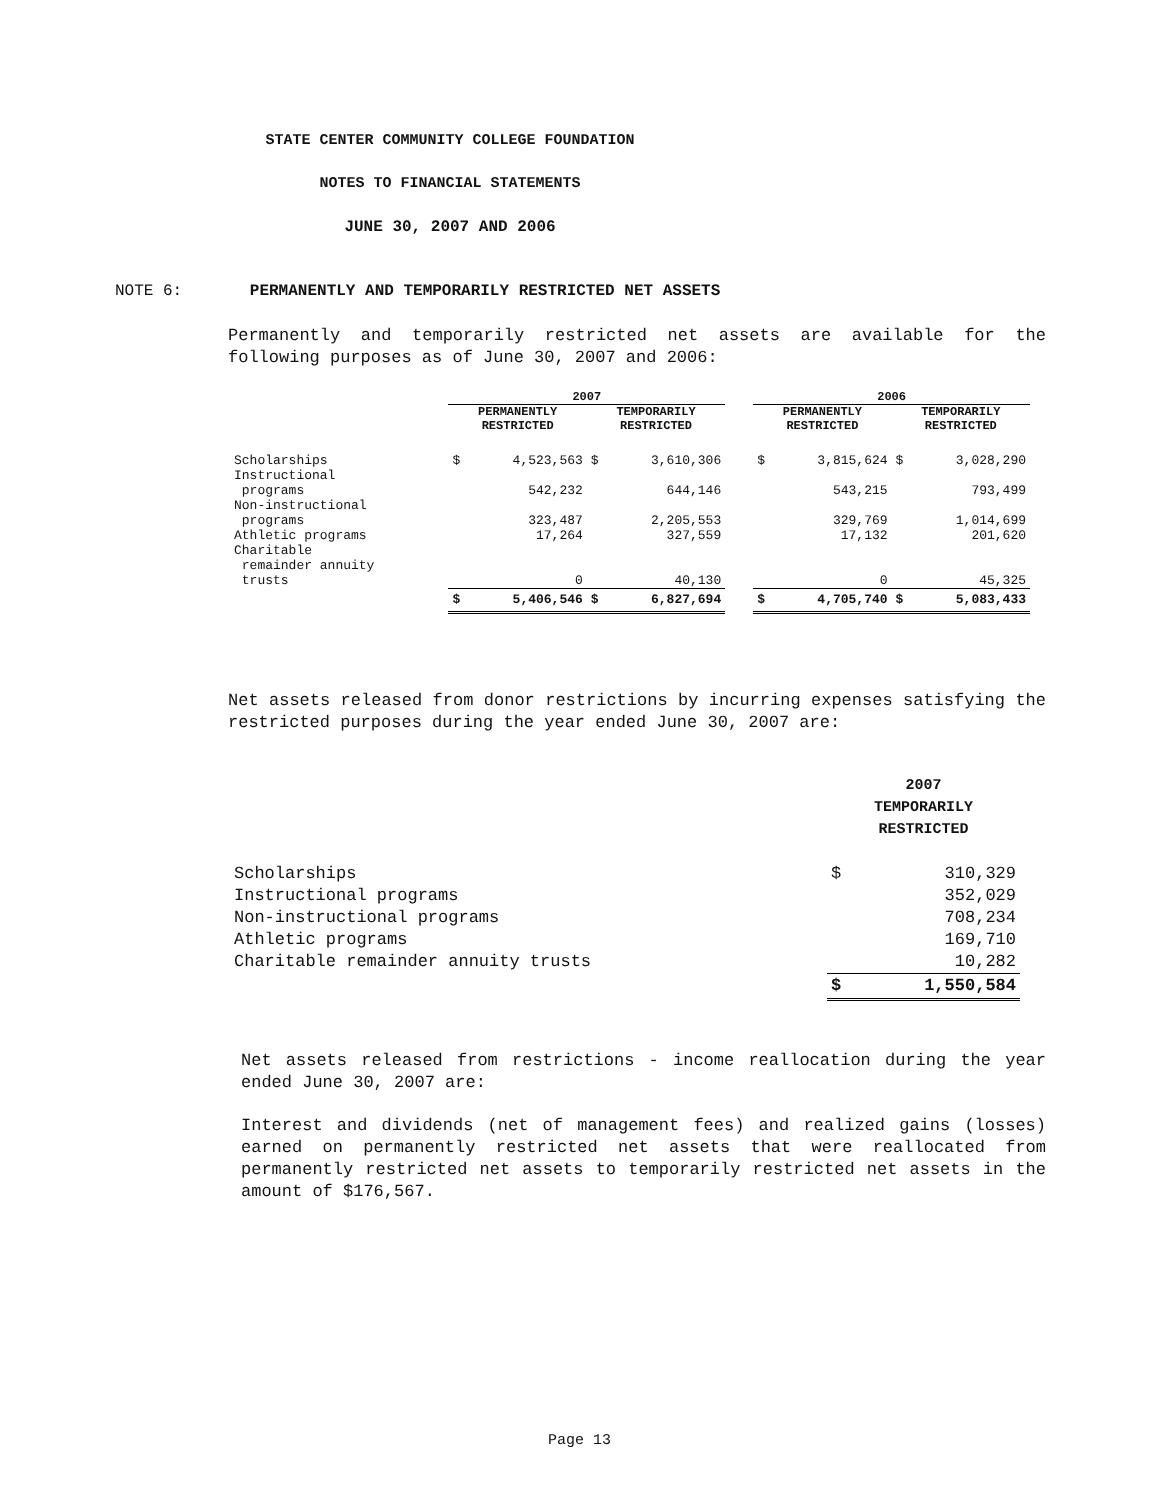STATE CENTER COMMUNITY COLLEGE FOUNDATION
NOTES TO FINANCIAL STATEMENTS
JUNE 30, 2007 AND 2006
NOTE 6: PERMANENTLY AND TEMPORARILY RESTRICTED NET ASSETS
Permanently and temporarily restricted net assets are available for the following purposes as of June 30, 2007 and 2006:
| | 2007 | | | | | 2006 | | | |
| | PERMANENTLY RESTRICTED | | TEMPORARILY RESTRICTED | | | PERMANENTLY RESTRICTED | | TEMPORARILY RESTRICTED | |
| Scholarships | $ | 4,523,563 | $ | 3,610,306 | | $ | 3,815,624 | $ | 3,028,290 |
| Instructional programs | | 542,232 | | 644,146 | | | 543,215 | | 793,499 |
| Non-instructional programs | | 323,487 | | 2,205,553 | | | 329,769 | | 1,014,699 |
| Athletic programs | | 17,264 | | 327,559 | | | 17,132 | | 201,620 |
| Charitable remainder annuity trusts | | 0 | | 40,130 | | | 0 | | 45,325 |
| | $ | 5,406,546 | $ | 6,827,694 | | $ | 4,705,740 | $ | 5,083,433 |
Net assets released from donor restrictions by incurring expenses satisfying the restricted purposes during the year ended June 30, 2007 are:
| | 2007 TEMPORARILY RESTRICTED | |
| Scholarships | $ | 310,329 |
| Instructional programs | | 352,029 |
| Non-instructional programs | | 708,234 |
| Athletic programs | | 169,710 |
| Charitable remainder annuity trusts | | 10,282 |
| | $ | 1,550,584 |
Net assets released from restrictions - income reallocation during the year ended June 30, 2007 are:
Interest and dividends (net of management fees) and realized gains (losses) earned on permanently restricted net assets that were reallocated from permanently restricted net assets to temporarily restricted net assets in the amount of $176,567.
Page 13